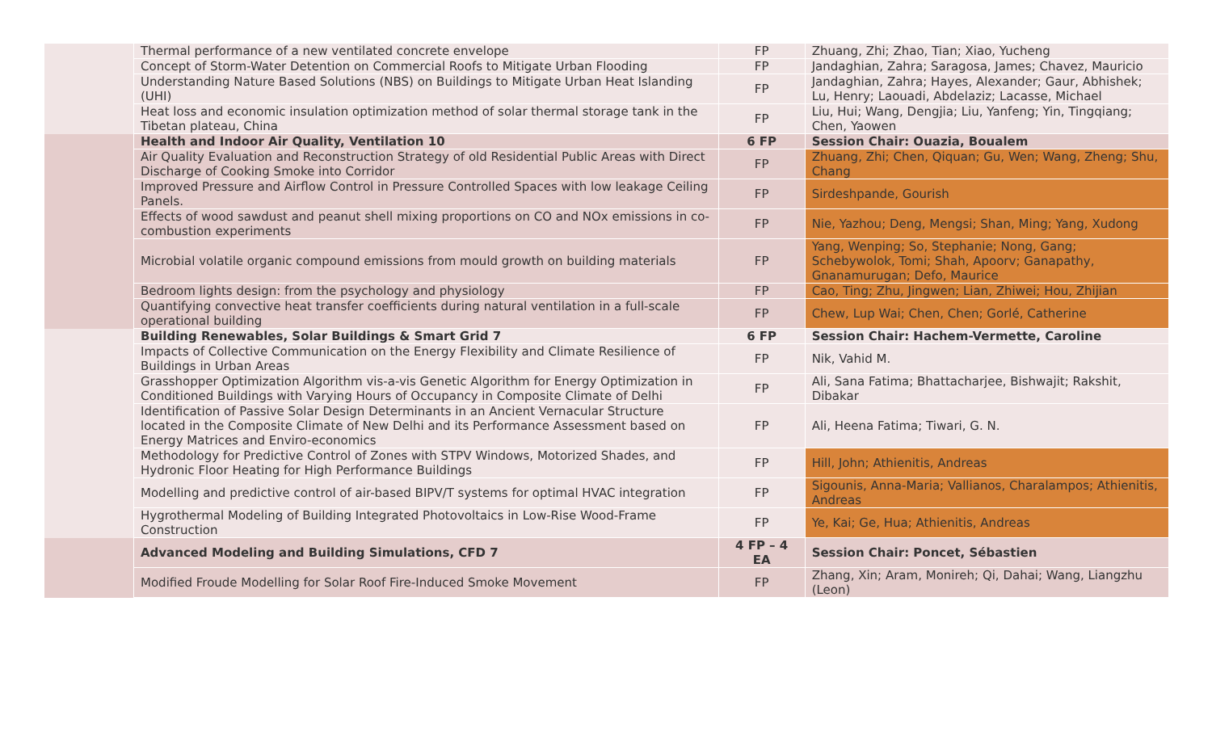| | Thermal performance of a new ventilated concrete envelope | FP | Zhuang, Zhi; Zhao, Tian; Xiao, Yucheng |
| | Concept of Storm-Water Detention on Commercial Roofs to Mitigate Urban Flooding | FP | Jandaghian, Zahra; Saragosa, James; Chavez, Mauricio |
| | Understanding Nature Based Solutions (NBS) on Buildings to Mitigate Urban Heat Islanding (UHI) | FP | Jandaghian, Zahra; Hayes, Alexander; Gaur, Abhishek; Lu, Henry; Laouadi, Abdelaziz; Lacasse, Michael |
| | Heat loss and economic insulation optimization method of solar thermal storage tank in the Tibetan plateau, China | FP | Liu, Hui; Wang, Dengjia; Liu, Yanfeng; Yin, Tingqiang; Chen, Yaowen |
| | Health and Indoor Air Quality, Ventilation 10 | 6 FP | Session Chair: Ouazia, Boualem |
| | Air Quality Evaluation and Reconstruction Strategy of old Residential Public Areas with Direct Discharge of Cooking Smoke into Corridor | FP | Zhuang, Zhi; Chen, Qiquan; Gu, Wen; Wang, Zheng; Shu, Chang |
| | Improved Pressure and Airflow Control in Pressure Controlled Spaces with low leakage Ceiling Panels. | FP | Sirdeshpande, Gourish |
| | Effects of wood sawdust and peanut shell mixing proportions on CO and NOx emissions in co-combustion experiments | FP | Nie, Yazhou; Deng, Mengsi; Shan, Ming; Yang, Xudong |
| | Microbial volatile organic compound emissions from mould growth on building materials | FP | Yang, Wenping; So, Stephanie; Nong, Gang; Schebywolok, Tomi; Shah, Apoorv; Ganapathy, Gnanamurugan; Defo, Maurice |
| | Bedroom lights design: from the psychology and physiology | FP | Cao, Ting; Zhu, Jingwen; Lian, Zhiwei; Hou, Zhijian |
| | Quantifying convective heat transfer coefficients during natural ventilation in a full-scale operational building | FP | Chew, Lup Wai; Chen, Chen; Gorlé, Catherine |
| | Building Renewables, Solar Buildings & Smart Grid 7 | 6 FP | Session Chair: Hachem-Vermette, Caroline |
| | Impacts of Collective Communication on the Energy Flexibility and Climate Resilience of Buildings in Urban Areas | FP | Nik, Vahid M. |
| | Grasshopper Optimization Algorithm vis-a-vis Genetic Algorithm for Energy Optimization in Conditioned Buildings with Varying Hours of Occupancy in Composite Climate of Delhi | FP | Ali, Sana Fatima; Bhattacharjee, Bishwajit; Rakshit, Dibakar |
| | Identification of Passive Solar Design Determinants in an Ancient Vernacular Structure located in the Composite Climate of New Delhi and its Performance Assessment based on Energy Matrices and Enviro-economics | FP | Ali, Heena Fatima; Tiwari, G. N. |
| | Methodology for Predictive Control of Zones with STPV Windows, Motorized Shades, and Hydronic Floor Heating for High Performance Buildings | FP | Hill, John; Athienitis, Andreas |
| | Modelling and predictive control of air-based BIPV/T systems for optimal HVAC integration | FP | Sigounis, Anna-Maria; Vallianos, Charalampos; Athienitis, Andreas |
| | Hygrothermal Modeling of Building Integrated Photovoltaics in Low-Rise Wood-Frame Construction | FP | Ye, Kai; Ge, Hua; Athienitis, Andreas |
| | Advanced Modeling and Building Simulations, CFD 7 | 4 FP – 4 EA | Session Chair: Poncet, Sébastien |
| | Modified Froude Modelling for Solar Roof Fire-Induced Smoke Movement | FP | Zhang, Xin; Aram, Monireh; Qi, Dahai; Wang, Liangzhu (Leon) |